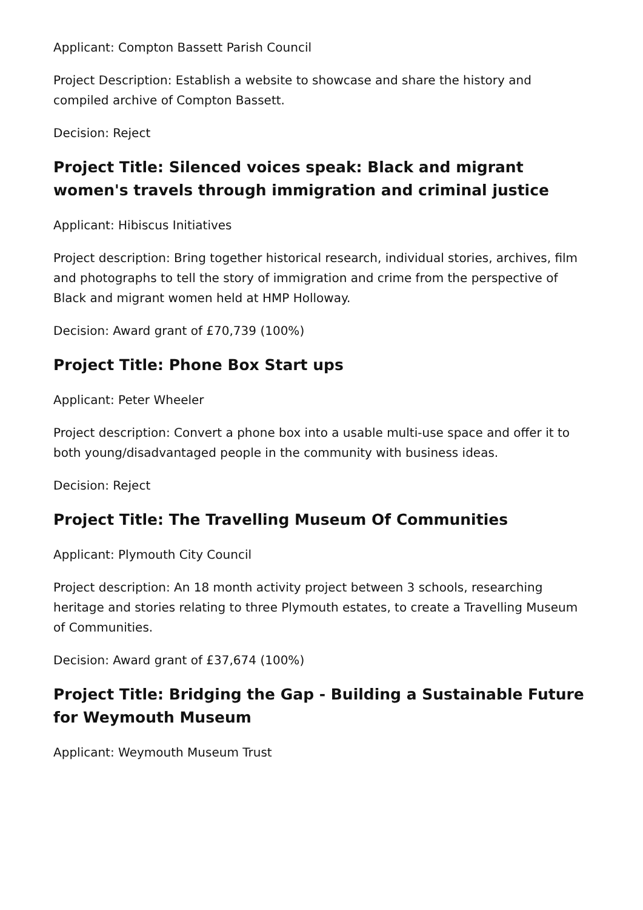Applicant: Compton Bassett Parish Council
Project Description: Establish a website to showcase and share the history and compiled archive of Compton Bassett.
Decision: Reject
Project Title: Silenced voices speak: Black and migrant women's travels through immigration and criminal justice
Applicant: Hibiscus Initiatives
Project description: Bring together historical research, individual stories, archives, film and photographs to tell the story of immigration and crime from the perspective of Black and migrant women held at HMP Holloway.
Decision: Award grant of £70,739 (100%)
Project Title: Phone Box Start ups
Applicant: Peter Wheeler
Project description: Convert a phone box into a usable multi-use space and offer it to both young/disadvantaged people in the community with business ideas.
Decision: Reject
Project Title: The Travelling Museum Of Communities
Applicant: Plymouth City Council
Project description: An 18 month activity project between 3 schools, researching heritage and stories relating to three Plymouth estates, to create a Travelling Museum of Communities.
Decision: Award grant of £37,674 (100%)
Project Title: Bridging the Gap - Building a Sustainable Future for Weymouth Museum
Applicant: Weymouth Museum Trust